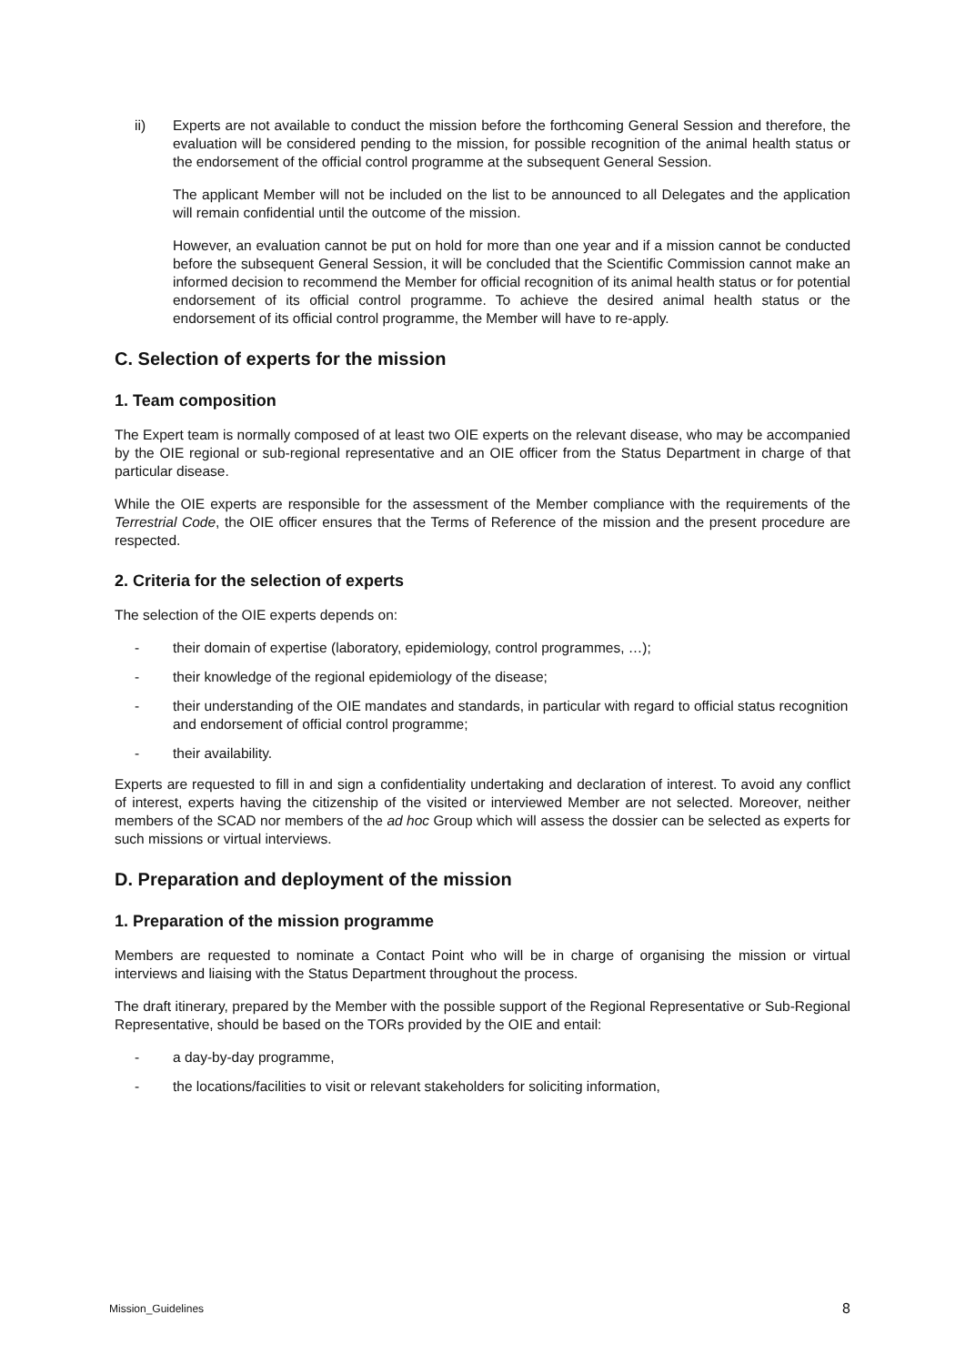ii) Experts are not available to conduct the mission before the forthcoming General Session and therefore, the evaluation will be considered pending to the mission, for possible recognition of the animal health status or the endorsement of the official control programme at the subsequent General Session.
The applicant Member will not be included on the list to be announced to all Delegates and the application will remain confidential until the outcome of the mission.
However, an evaluation cannot be put on hold for more than one year and if a mission cannot be conducted before the subsequent General Session, it will be concluded that the Scientific Commission cannot make an informed decision to recommend the Member for official recognition of its animal health status or for potential endorsement of its official control programme. To achieve the desired animal health status or the endorsement of its official control programme, the Member will have to re-apply.
C. Selection of experts for the mission
1. Team composition
The Expert team is normally composed of at least two OIE experts on the relevant disease, who may be accompanied by the OIE regional or sub-regional representative and an OIE officer from the Status Department in charge of that particular disease.
While the OIE experts are responsible for the assessment of the Member compliance with the requirements of the Terrestrial Code, the OIE officer ensures that the Terms of Reference of the mission and the present procedure are respected.
2. Criteria for the selection of experts
The selection of the OIE experts depends on:
- their domain of expertise (laboratory, epidemiology, control programmes, …);
- their knowledge of the regional epidemiology of the disease;
- their understanding of the OIE mandates and standards, in particular with regard to official status recognition and endorsement of official control programme;
- their availability.
Experts are requested to fill in and sign a confidentiality undertaking and declaration of interest. To avoid any conflict of interest, experts having the citizenship of the visited or interviewed Member are not selected. Moreover, neither members of the SCAD nor members of the ad hoc Group which will assess the dossier can be selected as experts for such missions or virtual interviews.
D. Preparation and deployment of the mission
1. Preparation of the mission programme
Members are requested to nominate a Contact Point who will be in charge of organising the mission or virtual interviews and liaising with the Status Department throughout the process.
The draft itinerary, prepared by the Member with the possible support of the Regional Representative or Sub-Regional Representative, should be based on the TORs provided by the OIE and entail:
- a day-by-day programme,
- the locations/facilities to visit or relevant stakeholders for soliciting information,
Mission_Guidelines 8